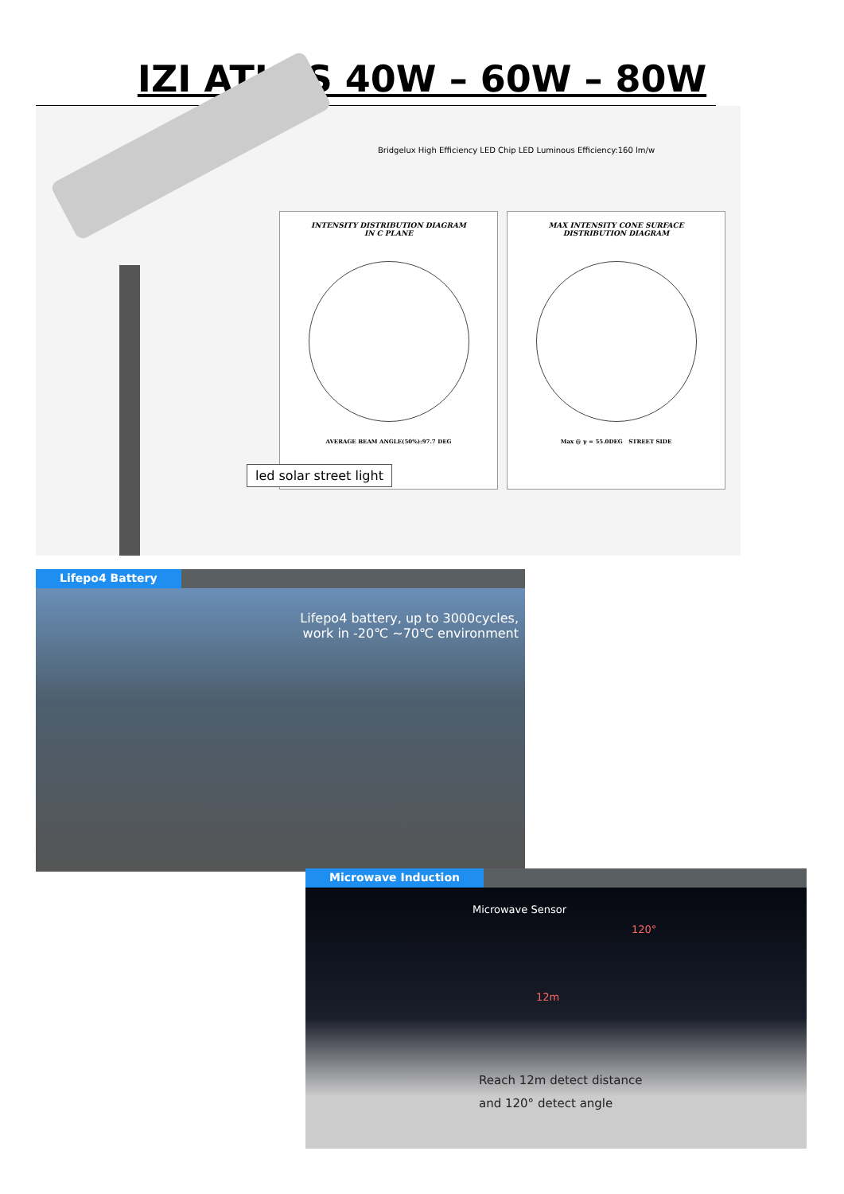IZI ATLAS 40W – 60W – 80W
Bridgelux High Efficiency LED Chip LED Luminous Efficiency:160 lm/w
INTENSITY DISTRIBUTION DIAGRAM
IN C PLANE
AVERAGE BEAM ANGLE(50%):97.7 DEG
MAX INTENSITY CONE SURFACE
DISTRIBUTION DIAGRAM
Max @ γ = 55.0DEG STREET SIDE
led solar street light
Lifepo4 Battery
Lifepo4 battery, up to 3000cycles,
work in -20℃ ~70℃ environment
Microwave Induction
Microwave Sensor
120°
12m
Reach 12m detect distance
and 120° detect angle